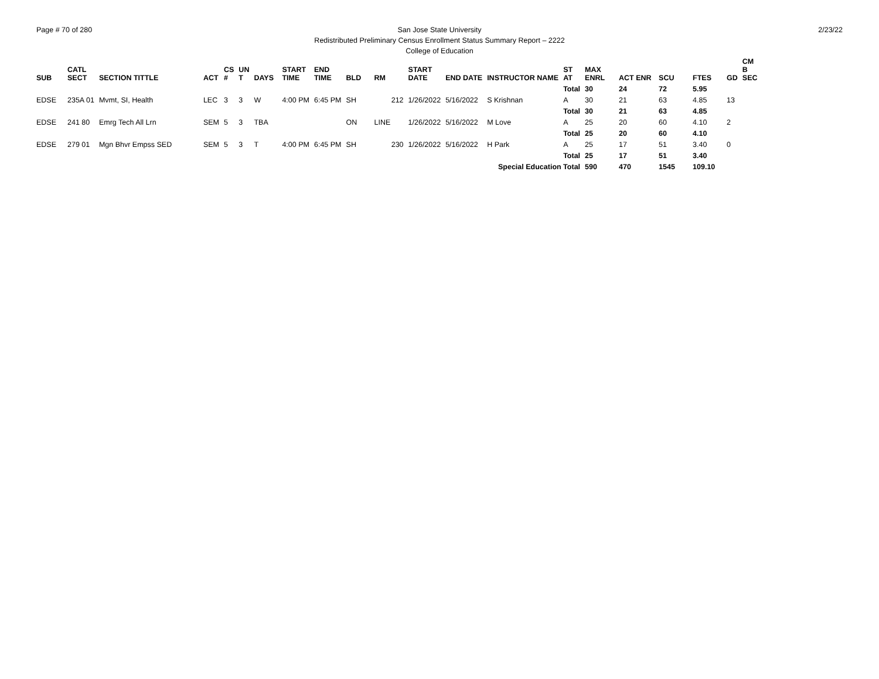Page # 70 of 280 2/23/22
San Jose State University
Redistributed Preliminary Census Enrollment Status Summary Report – 2222
College of Education
| SUB | CATL SECT | SECTION TITTLE | ACT | CS # | UN T | DAYS | START TIME | END TIME | BLD | RM | START DATE | END DATE | INSTRUCTOR NAME | ST AT | MAX ENRL | ACT ENR | SCU | FTES | GD | CM B SEC |
| --- | --- | --- | --- | --- | --- | --- | --- | --- | --- | --- | --- | --- | --- | --- | --- | --- | --- | --- | --- | --- |
| | | | | | | | | | | | | | | Total | 30 | 24 | 72 | 5.95 | | |
| EDSE | 235A 01 | Mvmt, SI, Health | LEC | 3 | 3 | W | 4:00 PM | 6:45 PM | SH | 212 | 1/26/2022 | 5/16/2022 | S Krishnan | A | 30 | 21 | 63 | 4.85 | 13 | |
| | | | | | | | | | | | | | | Total | 30 | 21 | 63 | 4.85 | | |
| EDSE | 241 80 | Emrg Tech All Lrn | SEM | 5 | 3 | TBA | | | ON | LINE | 1/26/2022 | 5/16/2022 | M Love | A | 25 | 20 | 60 | 4.10 | 2 | |
| | | | | | | | | | | | | | | Total | 25 | 20 | 60 | 4.10 | | |
| EDSE | 279 01 | Mgn Bhvr Empss SED | SEM | 5 | 3 | T | 4:00 PM | 6:45 PM | SH | 230 | 1/26/2022 | 5/16/2022 | H Park | A | 25 | 17 | 51 | 3.40 | 0 | |
| | | | | | | | | | | | | | | Total | 25 | 17 | 51 | 3.40 | | |
| Special Education Total | | | | | | | | | | | | | | | 590 | 470 | 1545 | 109.10 | | |